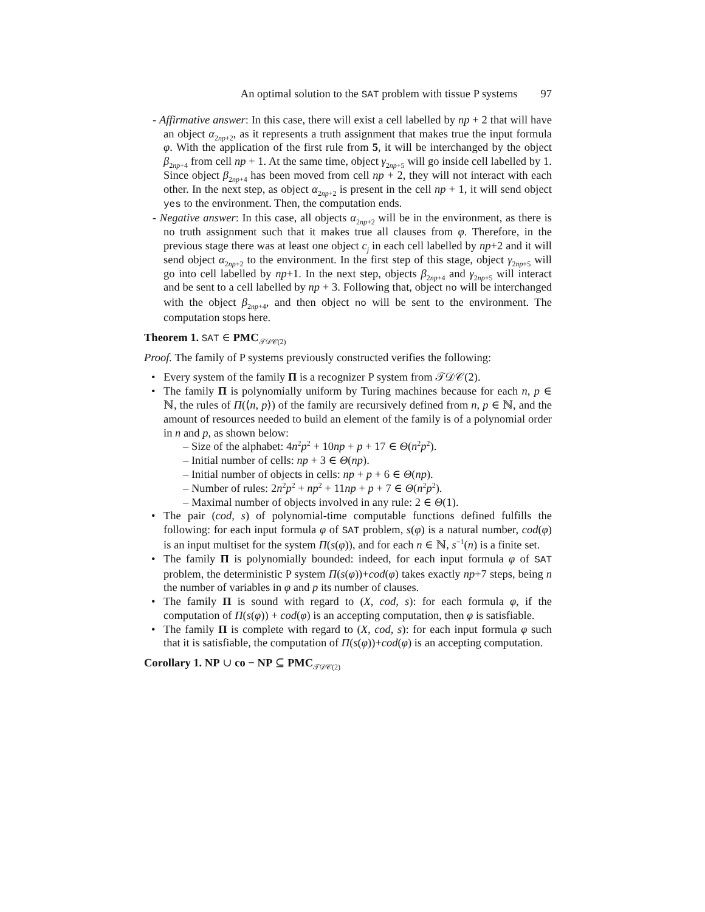An optimal solution to the SAT problem with tissue P systems 97
- Affirmative answer: In this case, there will exist a cell labelled by np + 2 that will have an object α<sub>2np+2</sub>, as it represents a truth assignment that makes true the input formula φ. With the application of the first rule from 5, it will be interchanged by the object β<sub>2np+4</sub> from cell np + 1. At the same time, object γ<sub>2np+5</sub> will go inside cell labelled by 1. Since object β<sub>2np+4</sub> has been moved from cell np + 2, they will not interact with each other. In the next step, as object α<sub>2np+2</sub> is present in the cell np + 1, it will send object yes to the environment. Then, the computation ends.
- Negative answer: In this case, all objects α<sub>2np+2</sub> will be in the environment, as there is no truth assignment such that it makes true all clauses from φ. Therefore, in the previous stage there was at least one object c<sub>j</sub> in each cell labelled by np+2 and it will send object α<sub>2np+2</sub> to the environment. In the first step of this stage, object γ<sub>2np+5</sub> will go into cell labelled by np+1. In the next step, objects β<sub>2np+4</sub> and γ<sub>2np+5</sub> will interact and be sent to a cell labelled by np + 3. Following that, object no will be interchanged with the object β<sub>2np+4</sub>, and then object no will be sent to the environment. The computation stops here.
Theorem 1. SAT ∈ PMC<sub>𝒯𝒟𝒞(2)</sub>
Proof. The family of P systems previously constructed verifies the following:
• Every system of the family Π is a recognizer P system from 𝒯𝒟𝒞(2).
• The family Π is polynomially uniform by Turing machines because for each n, p ∈ ℕ, the rules of Π(⟨n, p⟩) of the family are recursively defined from n, p ∈ ℕ, and the amount of resources needed to build an element of the family is of a polynomial order in n and p, as shown below:
– Size of the alphabet: 4n<sup>2</sup>p<sup>2</sup> + 10np + p + 17 ∈ Θ(n<sup>2</sup>p<sup>2</sup>).
– Initial number of cells: np + 3 ∈ Θ(np).
– Initial number of objects in cells: np + p + 6 ∈ Θ(np).
– Number of rules: 2n<sup>2</sup>p<sup>2</sup> + np<sup>2</sup> + 11np + p + 7 ∈ Θ(n<sup>2</sup>p<sup>2</sup>).
– Maximal number of objects involved in any rule: 2 ∈ Θ(1).
• The pair (cod, s) of polynomial-time computable functions defined fulfills the following: for each input formula φ of SAT problem, s(φ) is a natural number, cod(φ) is an input multiset for the system Π(s(φ)), and for each n ∈ ℕ, s<sup>−1</sup>(n) is a finite set.
• The family Π is polynomially bounded: indeed, for each input formula φ of SAT problem, the deterministic P system Π(s(φ))+cod(φ) takes exactly np+7 steps, being n the number of variables in φ and p its number of clauses.
• The family Π is sound with regard to (X, cod, s): for each formula φ, if the computation of Π(s(φ)) + cod(φ) is an accepting computation, then φ is satisfiable.
• The family Π is complete with regard to (X, cod, s): for each input formula φ such that it is satisfiable, the computation of Π(s(φ))+cod(φ) is an accepting computation.
Corollary 1. NP ∪ co − NP ⊆ PMC<sub>𝒯𝒟𝒞(2)</sub>